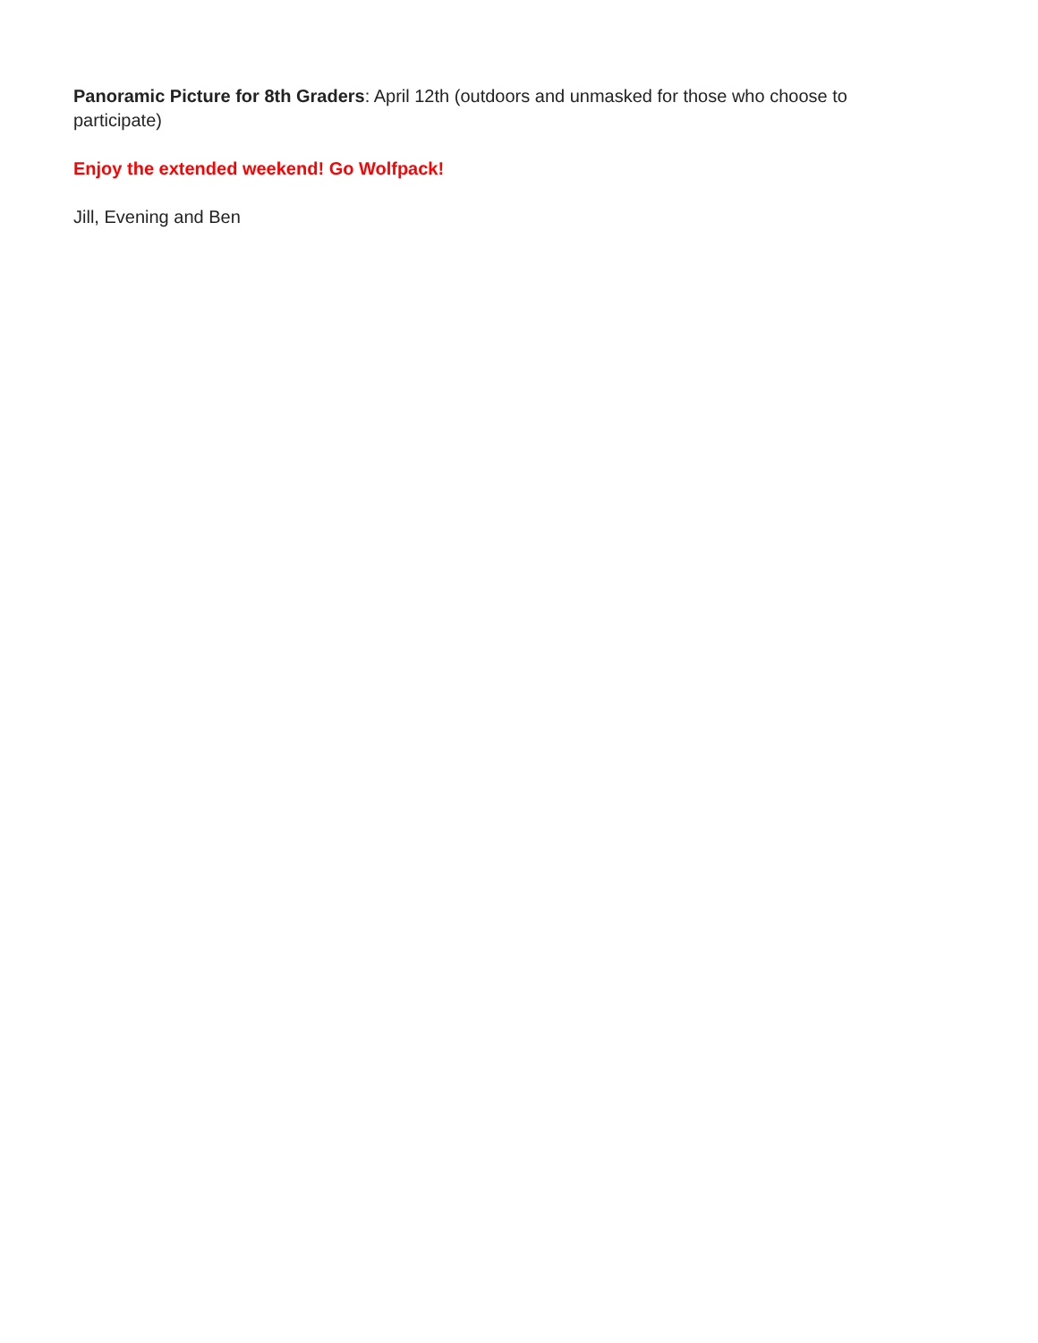Panoramic Picture for 8th Graders: April 12th (outdoors and unmasked for those who choose to participate)
Enjoy the extended weekend! Go Wolfpack!
Jill, Evening and Ben